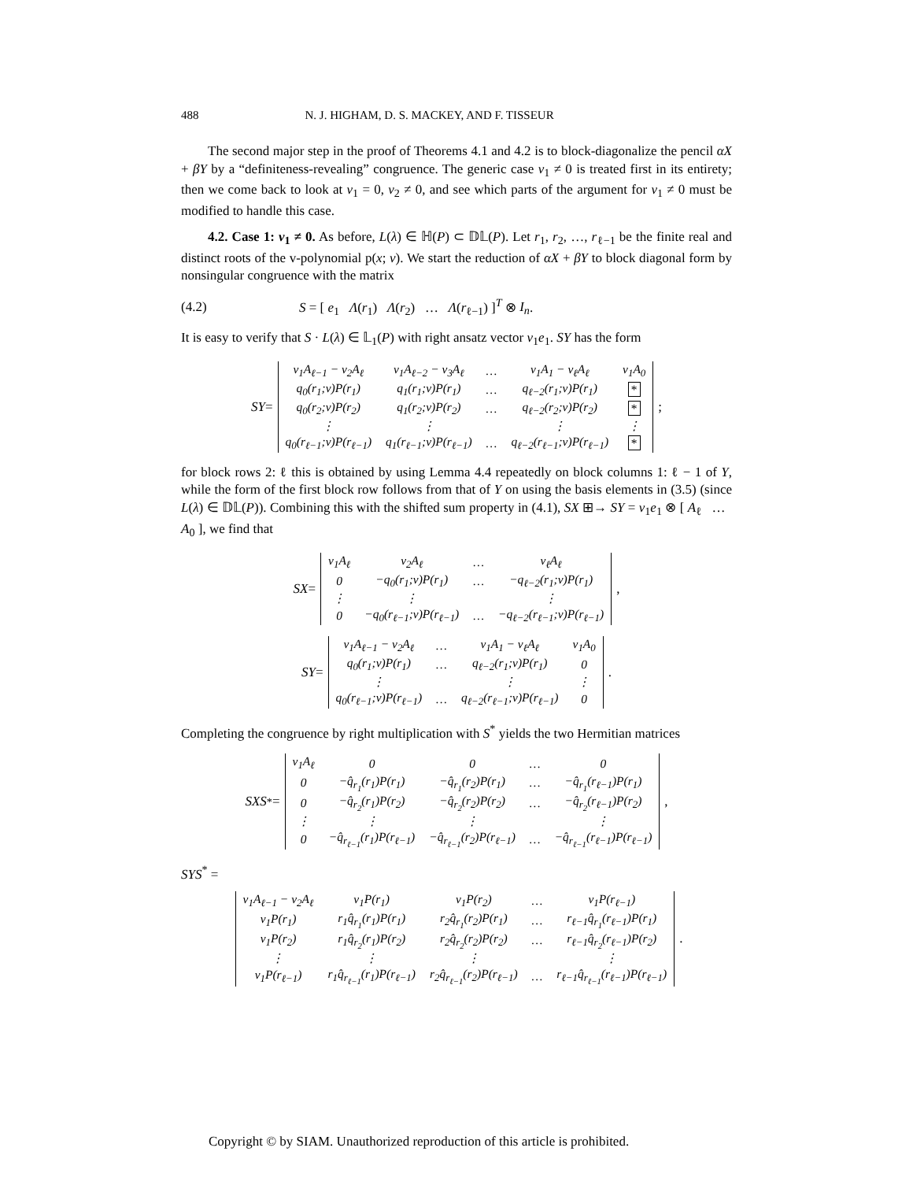488 N. J. HIGHAM, D. S. MACKEY, AND F. TISSEUR
The second major step in the proof of Theorems 4.1 and 4.2 is to block-diagonalize the pencil αX + βY by a “definiteness-revealing” congruence. The generic case v<sub>1</sub> ≠ 0 is treated first in its entirety; then we come back to look at v<sub>1</sub> = 0, v<sub>2</sub> ≠ 0, and see which parts of the argument for v<sub>1</sub> ≠ 0 must be modified to handle this case.
4.2. Case 1: v<sub>1</sub> ≠ 0. As before, L(λ) ∈ ℍ(P) ⊂ 𝔻𝕃(P). Let r<sub>1</sub>, r<sub>2</sub>, …, r<sub>ℓ−1</sub> be the finite real and distinct roots of the v-polynomial p(x; v). We start the reduction of αX + βY to block diagonal form by nonsingular congruence with the matrix
(4.2) S = [ e<sub>1</sub> Λ(r<sub>1</sub>) Λ(r<sub>2</sub>) … Λ(r<sub>ℓ−1</sub>) ]<sup>T</sup> ⊗ I<sub>n</sub>.
It is easy to verify that S · L(λ) ∈ 𝕃<sub>1</sub>(P) with right ansatz vector v<sub>1</sub>e<sub>1</sub>. SY has the form
SY =
| v<sub>1</sub>A<sub>ℓ−1</sub> − v<sub>2</sub>A<sub>ℓ</sub> | v<sub>1</sub>A<sub>ℓ−2</sub> − v<sub>3</sub>A<sub>ℓ</sub> | … | v<sub>1</sub>A<sub>1</sub> − v<sub>ℓ</sub>A<sub>ℓ</sub> | v<sub>1</sub>A<sub>0</sub> |
| q<sub>0</sub>(r<sub>1</sub>;v)P(r<sub>1</sub>) | q<sub>1</sub>(r<sub>1</sub>;v)P(r<sub>1</sub>) | … | q<sub>ℓ−2</sub>(r<sub>1</sub>;v)P(r<sub>1</sub>) | * |
| q<sub>0</sub>(r<sub>2</sub>;v)P(r<sub>2</sub>) | q<sub>1</sub>(r<sub>2</sub>;v)P(r<sub>2</sub>) | … | q<sub>ℓ−2</sub>(r<sub>2</sub>;v)P(r<sub>2</sub>) | * |
| ⋮ | ⋮ | | ⋮ | ⋮ |
| q<sub>0</sub>(r<sub>ℓ−1</sub>;v)P(r<sub>ℓ−1</sub>) | q<sub>1</sub>(r<sub>ℓ−1</sub>;v)P(r<sub>ℓ−1</sub>) | … | q<sub>ℓ−2</sub>(r<sub>ℓ−1</sub>;v)P(r<sub>ℓ−1</sub>) | * |
;
for block rows 2: ℓ this is obtained by using Lemma 4.4 repeatedly on block columns 1: ℓ − 1 of Y, while the form of the first block row follows from that of Y on using the basis elements in (3.5) (since L(λ) ∈ 𝔻𝕃(P)). Combining this with the shifted sum property in (4.1), SX ⊞→ SY = v<sub>1</sub>e<sub>1</sub> ⊗ [ A<sub>ℓ</sub> … A<sub>0</sub> ], we find that
SX =
| v<sub>1</sub>A<sub>ℓ</sub> | v<sub>2</sub>A<sub>ℓ</sub> | … | v<sub>ℓ</sub>A<sub>ℓ</sub> |
| 0 | −q<sub>0</sub>(r<sub>1</sub>;v)P(r<sub>1</sub>) | … | −q<sub>ℓ−2</sub>(r<sub>1</sub>;v)P(r<sub>1</sub>) |
| ⋮ | ⋮ | | ⋮ |
| 0 | −q<sub>0</sub>(r<sub>ℓ−1</sub>;v)P(r<sub>ℓ−1</sub>) | … | −q<sub>ℓ−2</sub>(r<sub>ℓ−1</sub>;v)P(r<sub>ℓ−1</sub>) |
,
SY =
| v<sub>1</sub>A<sub>ℓ−1</sub> − v<sub>2</sub>A<sub>ℓ</sub> | … | v<sub>1</sub>A<sub>1</sub> − v<sub>ℓ</sub>A<sub>ℓ</sub> | v<sub>1</sub>A<sub>0</sub> |
| q<sub>0</sub>(r<sub>1</sub>;v)P(r<sub>1</sub>) | … | q<sub>ℓ−2</sub>(r<sub>1</sub>;v)P(r<sub>1</sub>) | 0 |
| ⋮ | | ⋮ | ⋮ |
| q<sub>0</sub>(r<sub>ℓ−1</sub>;v)P(r<sub>ℓ−1</sub>) | … | q<sub>ℓ−2</sub>(r<sub>ℓ−1</sub>;v)P(r<sub>ℓ−1</sub>) | 0 |
.
Completing the congruence by right multiplication with S<sup>*</sup> yields the two Hermitian matrices
SXS<sup>*</sup> =
| v<sub>1</sub>A<sub>ℓ</sub> | 0 | 0 | … | 0 |
| 0 | −q̂<sub>r<sub>1</sub></sub>(r<sub>1</sub>)P(r<sub>1</sub>) | −q̂<sub>r<sub>1</sub></sub>(r<sub>2</sub>)P(r<sub>1</sub>) | … | −q̂<sub>r<sub>1</sub></sub>(r<sub>ℓ−1</sub>)P(r<sub>1</sub>) |
| 0 | −q̂<sub>r<sub>2</sub></sub>(r<sub>1</sub>)P(r<sub>2</sub>) | −q̂<sub>r<sub>2</sub></sub>(r<sub>2</sub>)P(r<sub>2</sub>) | … | −q̂<sub>r<sub>2</sub></sub>(r<sub>ℓ−1</sub>)P(r<sub>2</sub>) |
| ⋮ | ⋮ | ⋮ | | ⋮ |
| 0 | −q̂<sub>r<sub>ℓ−1</sub></sub>(r<sub>1</sub>)P(r<sub>ℓ−1</sub>) | −q̂<sub>r<sub>ℓ−1</sub></sub>(r<sub>2</sub>)P(r<sub>ℓ−1</sub>) | … | −q̂<sub>r<sub>ℓ−1</sub></sub>(r<sub>ℓ−1</sub>)P(r<sub>ℓ−1</sub>) |
,
SYS<sup>*</sup> =
| v<sub>1</sub>A<sub>ℓ−1</sub> − v<sub>2</sub>A<sub>ℓ</sub> | v<sub>1</sub>P(r<sub>1</sub>) | v<sub>1</sub>P(r<sub>2</sub>) | … | v<sub>1</sub>P(r<sub>ℓ−1</sub>) |
| v<sub>1</sub>P(r<sub>1</sub>) | r<sub>1</sub>q̂<sub>r<sub>1</sub></sub>(r<sub>1</sub>)P(r<sub>1</sub>) | r<sub>2</sub>q̂<sub>r<sub>1</sub></sub>(r<sub>2</sub>)P(r<sub>1</sub>) | … | r<sub>ℓ−1</sub>q̂<sub>r<sub>1</sub></sub>(r<sub>ℓ−1</sub>)P(r<sub>1</sub>) |
| v<sub>1</sub>P(r<sub>2</sub>) | r<sub>1</sub>q̂<sub>r<sub>2</sub></sub>(r<sub>1</sub>)P(r<sub>2</sub>) | r<sub>2</sub>q̂<sub>r<sub>2</sub></sub>(r<sub>2</sub>)P(r<sub>2</sub>) | … | r<sub>ℓ−1</sub>q̂<sub>r<sub>2</sub></sub>(r<sub>ℓ−1</sub>)P(r<sub>2</sub>) |
| ⋮ | ⋮ | ⋮ | | ⋮ |
| v<sub>1</sub>P(r<sub>ℓ−1</sub>) | r<sub>1</sub>q̂<sub>r<sub>ℓ−1</sub></sub>(r<sub>1</sub>)P(r<sub>ℓ−1</sub>) | r<sub>2</sub>q̂<sub>r<sub>ℓ−1</sub></sub>(r<sub>2</sub>)P(r<sub>ℓ−1</sub>) | … | r<sub>ℓ−1</sub>q̂<sub>r<sub>ℓ−1</sub></sub>(r<sub>ℓ−1</sub>)P(r<sub>ℓ−1</sub>) |
.
Copyright © by SIAM. Unauthorized reproduction of this article is prohibited.